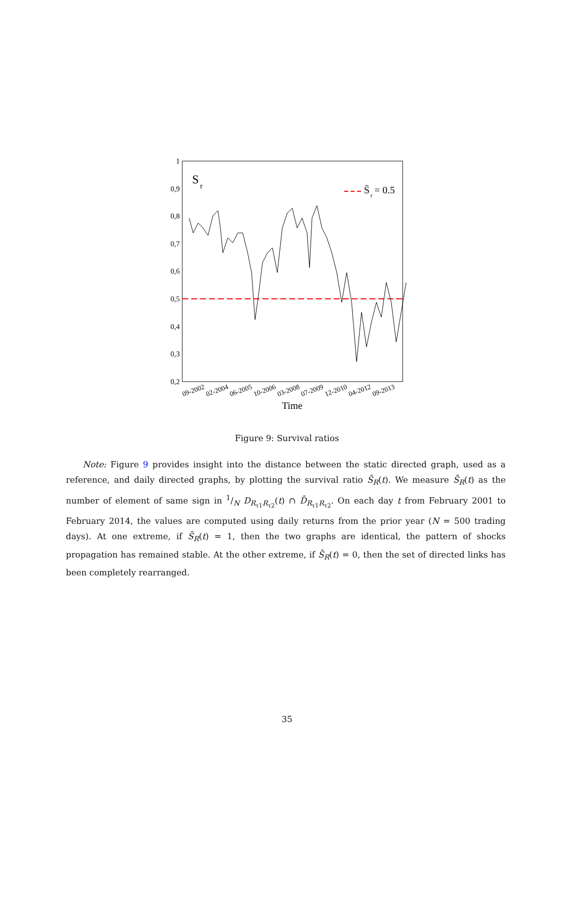1
0,9
0,8
0,7
0,6
0,5
0,4
0,3
0,2
S
r
S̄
r
= 0.5
09-2002
02-2004
06-2005
10-2006
03-2008
07-2009
12-2010
04-2012
09-2013
Time
Figure 9: Survival ratios
Note: Figure 9 provides insight into the distance between the static directed graph, used as a reference, and daily directed graphs, by plotting the survival ratio S̄<sub>R</sub>(t). We measure S̄<sub>R</sub>(t) as the number of element of same sign in 1/N D<sub>R<sub>τ1</sub>R<sub>τ2</sub></sub>(t) ∩ D̄<sub>R<sub>τ1</sub>R<sub>τ2</sub></sub>. On each day t from February 2001 to February 2014, the values are computed using daily returns from the prior year (N = 500 trading days). At one extreme, if S̄<sub>R</sub>(t) = 1, then the two graphs are identical, the pattern of shocks propagation has remained stable. At the other extreme, if S̄<sub>R</sub>(t) = 0, then the set of directed links has been completely rearranged.
35